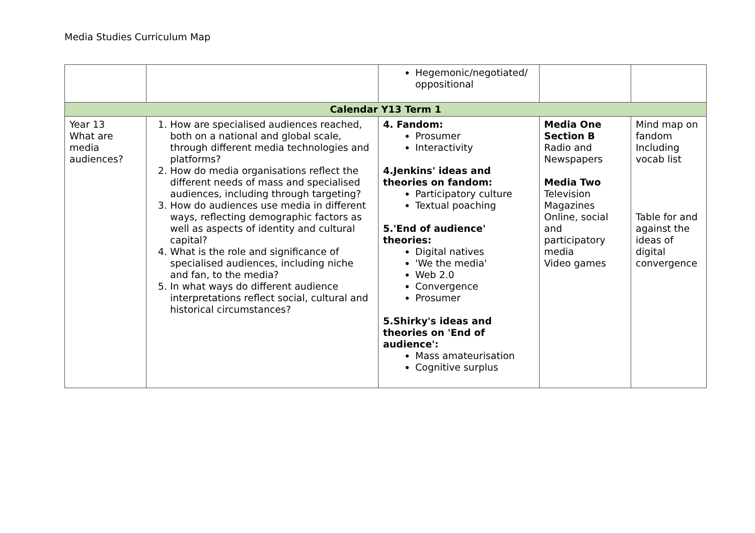Media Studies Curriculum Map
| | | Hegemonic/negotiated/ oppositional | | |
| Calendar Y13 Term 1 | | | | |
| Year 13 What are media audiences? | 1. How are specialised audiences reached, both on a national and global scale, through different media technologies and platforms? 2. How do media organisations reflect the different needs of mass and specialised audiences, including through targeting? 3. How do audiences use media in different ways, reflecting demographic factors as well as aspects of identity and cultural capital? 4. What is the role and significance of specialised audiences, including niche and fan, to the media? 5. In what ways do different audience interpretations reflect social, cultural and historical circumstances? | 4. Fandom: Prosumer Interactivity 4.Jenkins' ideas and theories on fandom: Participatory culture Textual poaching 5.'End of audience' theories: Digital natives 'We the media' Web 2.0 Convergence Prosumer 5.Shirky's ideas and theories on 'End of audience': Mass amateurisation Cognitive surplus | Media One Section B Radio and Newspapers Media Two Television Magazines Online, social and participatory media Video games | Mind map on fandom Including vocab list Table for and against the ideas of digital convergence |